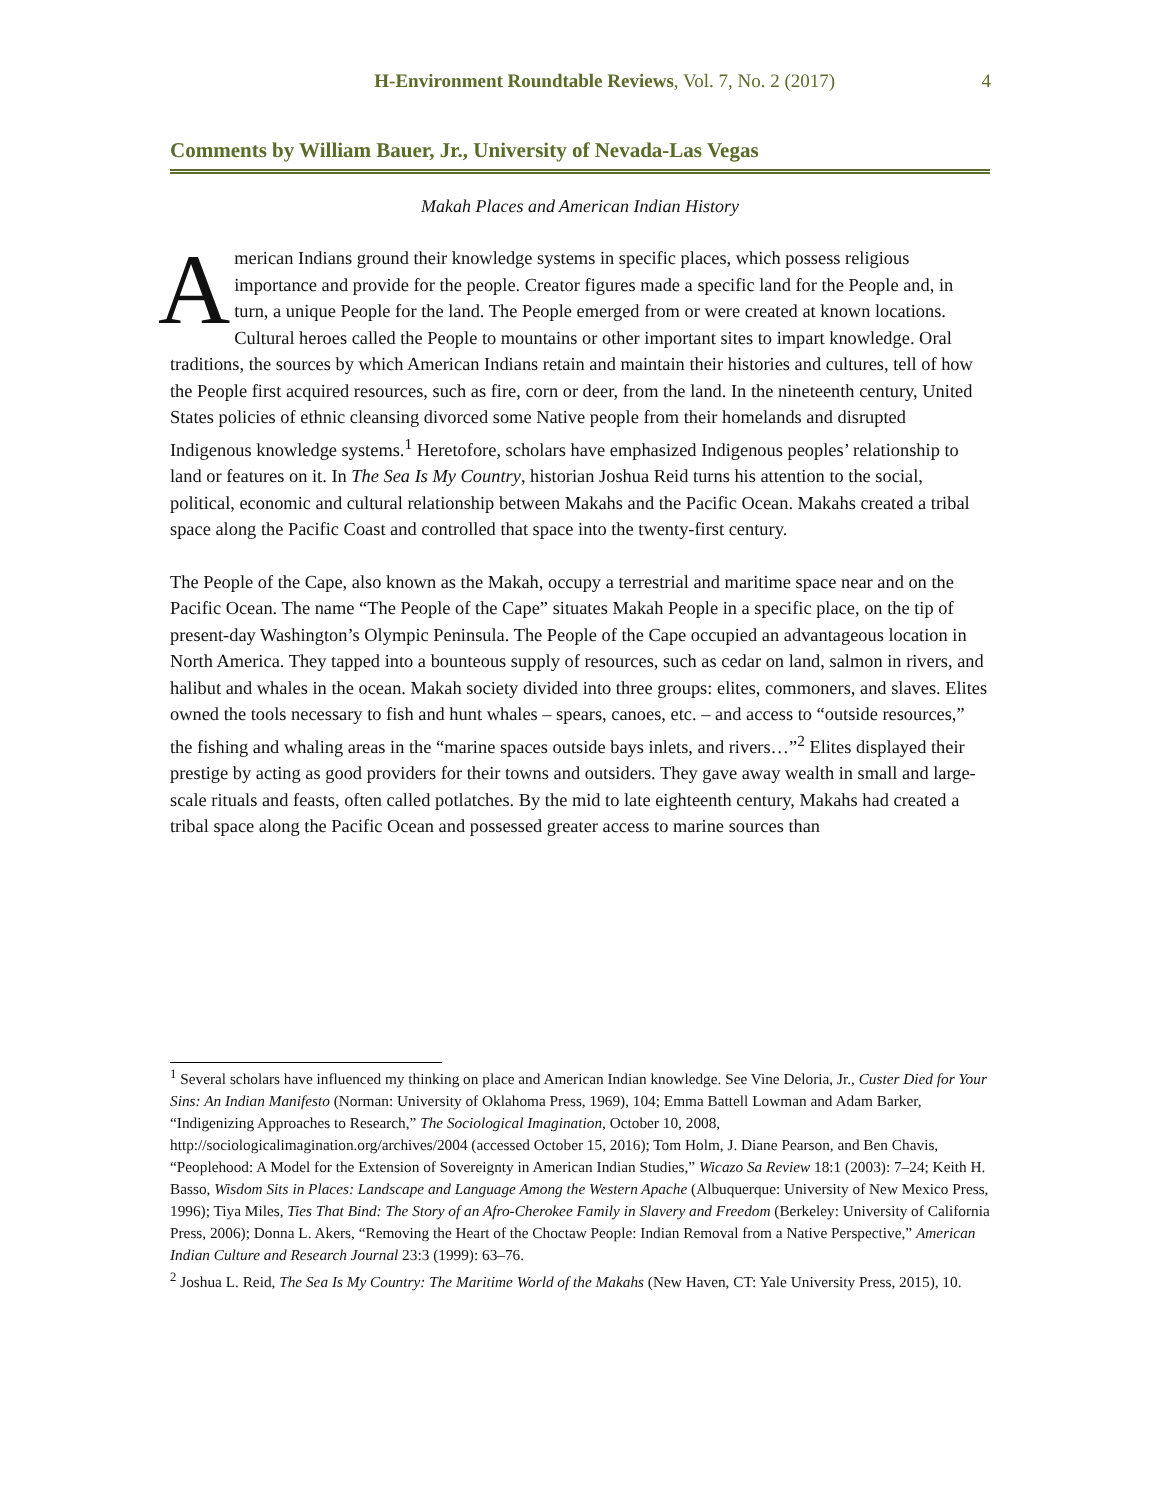H-Environment Roundtable Reviews, Vol. 7, No. 2 (2017) 4
Comments by William Bauer, Jr., University of Nevada-Las Vegas
Makah Places and American Indian History
American Indians ground their knowledge systems in specific places, which possess religious importance and provide for the people. Creator figures made a specific land for the People and, in turn, a unique People for the land. The People emerged from or were created at known locations. Cultural heroes called the People to mountains or other important sites to impart knowledge. Oral traditions, the sources by which American Indians retain and maintain their histories and cultures, tell of how the People first acquired resources, such as fire, corn or deer, from the land. In the nineteenth century, United States policies of ethnic cleansing divorced some Native people from their homelands and disrupted Indigenous knowledge systems.<sup>1</sup> Heretofore, scholars have emphasized Indigenous peoples’ relationship to land or features on it. In The Sea Is My Country, historian Joshua Reid turns his attention to the social, political, economic and cultural relationship between Makahs and the Pacific Ocean. Makahs created a tribal space along the Pacific Coast and controlled that space into the twenty-first century.
The People of the Cape, also known as the Makah, occupy a terrestrial and maritime space near and on the Pacific Ocean. The name “The People of the Cape” situates Makah People in a specific place, on the tip of present-day Washington’s Olympic Peninsula. The People of the Cape occupied an advantageous location in North America. They tapped into a bounteous supply of resources, such as cedar on land, salmon in rivers, and halibut and whales in the ocean. Makah society divided into three groups: elites, commoners, and slaves. Elites owned the tools necessary to fish and hunt whales – spears, canoes, etc. – and access to “outside resources,” the fishing and whaling areas in the “marine spaces outside bays inlets, and rivers…”<sup>2</sup> Elites displayed their prestige by acting as good providers for their towns and outsiders. They gave away wealth in small and large-scale rituals and feasts, often called potlatches. By the mid to late eighteenth century, Makahs had created a tribal space along the Pacific Ocean and possessed greater access to marine sources than
<sup>1</sup> Several scholars have influenced my thinking on place and American Indian knowledge. See Vine Deloria, Jr., Custer Died for Your Sins: An Indian Manifesto (Norman: University of Oklahoma Press, 1969), 104; Emma Battell Lowman and Adam Barker, “Indigenizing Approaches to Research,” The Sociological Imagination, October 10, 2008, http://sociologicalimagination.org/archives/2004 (accessed October 15, 2016); Tom Holm, J. Diane Pearson, and Ben Chavis, “Peoplehood: A Model for the Extension of Sovereignty in American Indian Studies,” Wicazo Sa Review 18:1 (2003): 7–24; Keith H. Basso, Wisdom Sits in Places: Landscape and Language Among the Western Apache (Albuquerque: University of New Mexico Press, 1996); Tiya Miles, Ties That Bind: The Story of an Afro-Cherokee Family in Slavery and Freedom (Berkeley: University of California Press, 2006); Donna L. Akers, “Removing the Heart of the Choctaw People: Indian Removal from a Native Perspective,” American Indian Culture and Research Journal 23:3 (1999): 63–76.
<sup>2</sup> Joshua L. Reid, The Sea Is My Country: The Maritime World of the Makahs (New Haven, CT: Yale University Press, 2015), 10.